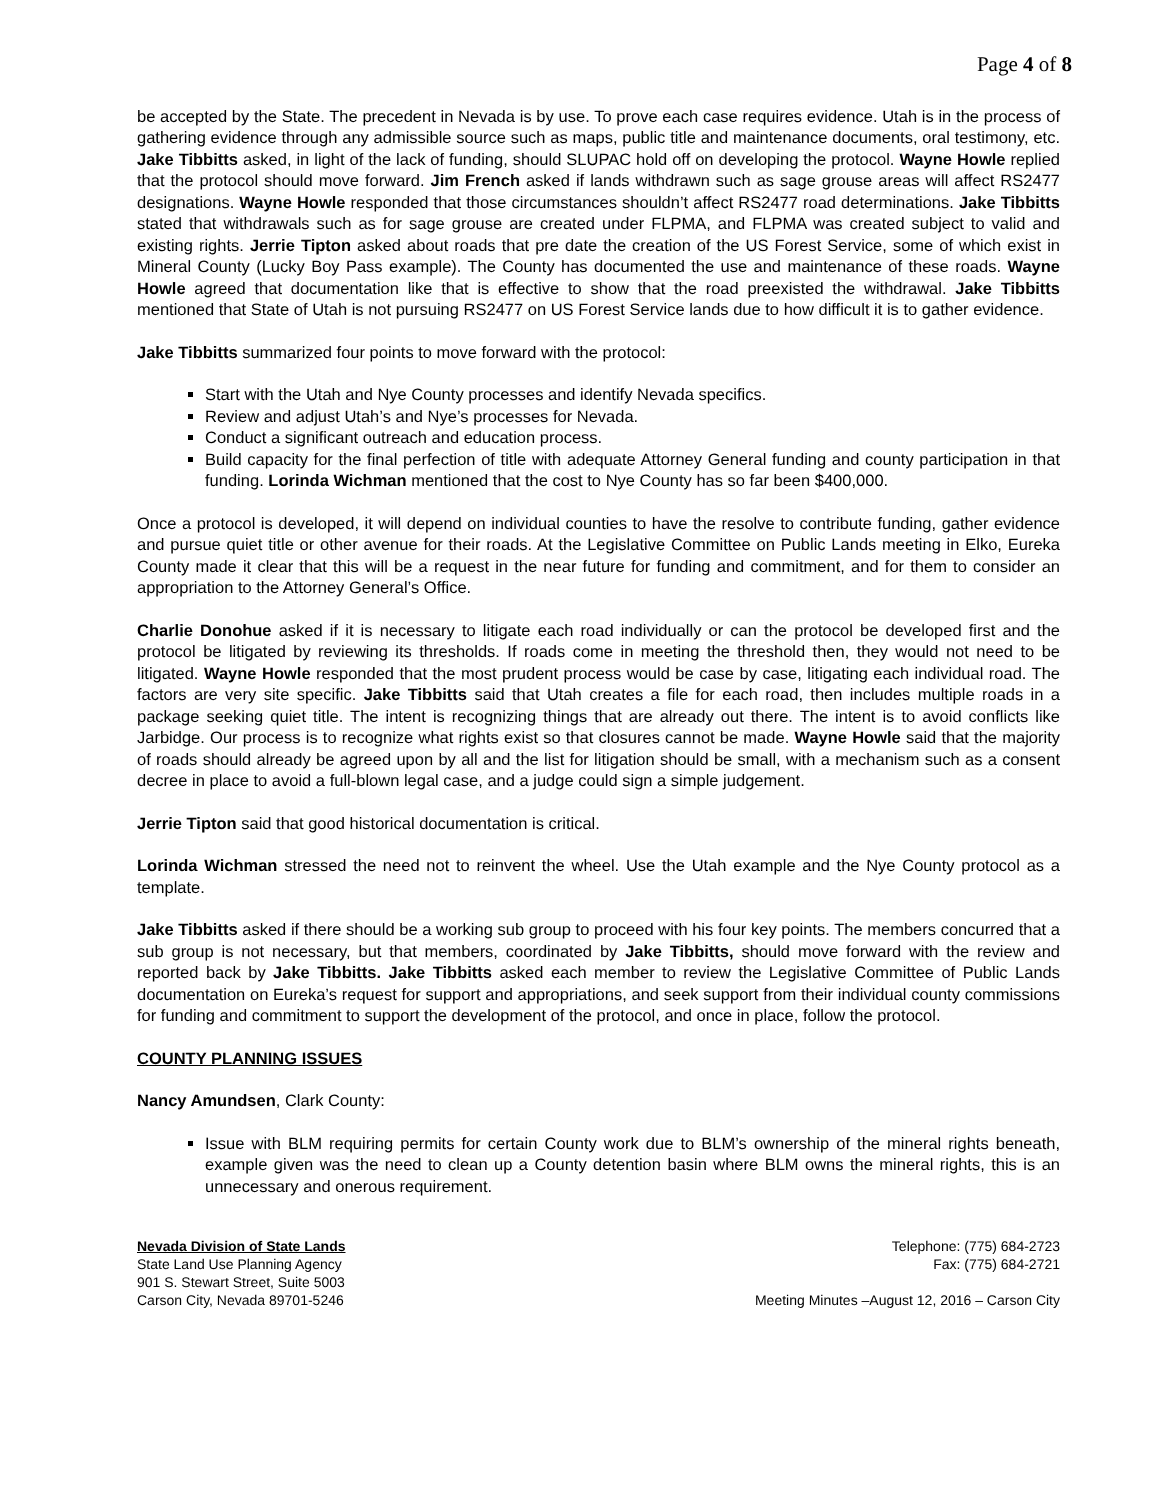Page 4 of 8
be accepted by the State. The precedent in Nevada is by use. To prove each case requires evidence. Utah is in the process of gathering evidence through any admissible source such as maps, public title and maintenance documents, oral testimony, etc. Jake Tibbitts asked, in light of the lack of funding, should SLUPAC hold off on developing the protocol. Wayne Howle replied that the protocol should move forward. Jim French asked if lands withdrawn such as sage grouse areas will affect RS2477 designations. Wayne Howle responded that those circumstances shouldn’t affect RS2477 road determinations. Jake Tibbitts stated that withdrawals such as for sage grouse are created under FLPMA, and FLPMA was created subject to valid and existing rights. Jerrie Tipton asked about roads that pre date the creation of the US Forest Service, some of which exist in Mineral County (Lucky Boy Pass example). The County has documented the use and maintenance of these roads. Wayne Howle agreed that documentation like that is effective to show that the road preexisted the withdrawal. Jake Tibbitts mentioned that State of Utah is not pursuing RS2477 on US Forest Service lands due to how difficult it is to gather evidence.
Jake Tibbitts summarized four points to move forward with the protocol:
Start with the Utah and Nye County processes and identify Nevada specifics.
Review and adjust Utah’s and Nye’s processes for Nevada.
Conduct a significant outreach and education process.
Build capacity for the final perfection of title with adequate Attorney General funding and county participation in that funding. Lorinda Wichman mentioned that the cost to Nye County has so far been $400,000.
Once a protocol is developed, it will depend on individual counties to have the resolve to contribute funding, gather evidence and pursue quiet title or other avenue for their roads. At the Legislative Committee on Public Lands meeting in Elko, Eureka County made it clear that this will be a request in the near future for funding and commitment, and for them to consider an appropriation to the Attorney General’s Office.
Charlie Donohue asked if it is necessary to litigate each road individually or can the protocol be developed first and the protocol be litigated by reviewing its thresholds. If roads come in meeting the threshold then, they would not need to be litigated. Wayne Howle responded that the most prudent process would be case by case, litigating each individual road. The factors are very site specific. Jake Tibbitts said that Utah creates a file for each road, then includes multiple roads in a package seeking quiet title. The intent is recognizing things that are already out there. The intent is to avoid conflicts like Jarbidge. Our process is to recognize what rights exist so that closures cannot be made. Wayne Howle said that the majority of roads should already be agreed upon by all and the list for litigation should be small, with a mechanism such as a consent decree in place to avoid a full-blown legal case, and a judge could sign a simple judgement.
Jerrie Tipton said that good historical documentation is critical.
Lorinda Wichman stressed the need not to reinvent the wheel. Use the Utah example and the Nye County protocol as a template.
Jake Tibbitts asked if there should be a working sub group to proceed with his four key points. The members concurred that a sub group is not necessary, but that members, coordinated by Jake Tibbitts, should move forward with the review and reported back by Jake Tibbitts. Jake Tibbitts asked each member to review the Legislative Committee of Public Lands documentation on Eureka’s request for support and appropriations, and seek support from their individual county commissions for funding and commitment to support the development of the protocol, and once in place, follow the protocol.
COUNTY PLANNING ISSUES
Nancy Amundsen, Clark County:
Issue with BLM requiring permits for certain County work due to BLM’s ownership of the mineral rights beneath, example given was the need to clean up a County detention basin where BLM owns the mineral rights, this is an unnecessary and onerous requirement.
Nevada Division of State Lands
State Land Use Planning Agency
901 S. Stewart Street, Suite 5003
Carson City, Nevada 89701-5246
Telephone: (775) 684-2723
Fax: (775) 684-2721
Meeting Minutes –August 12, 2016 – Carson City